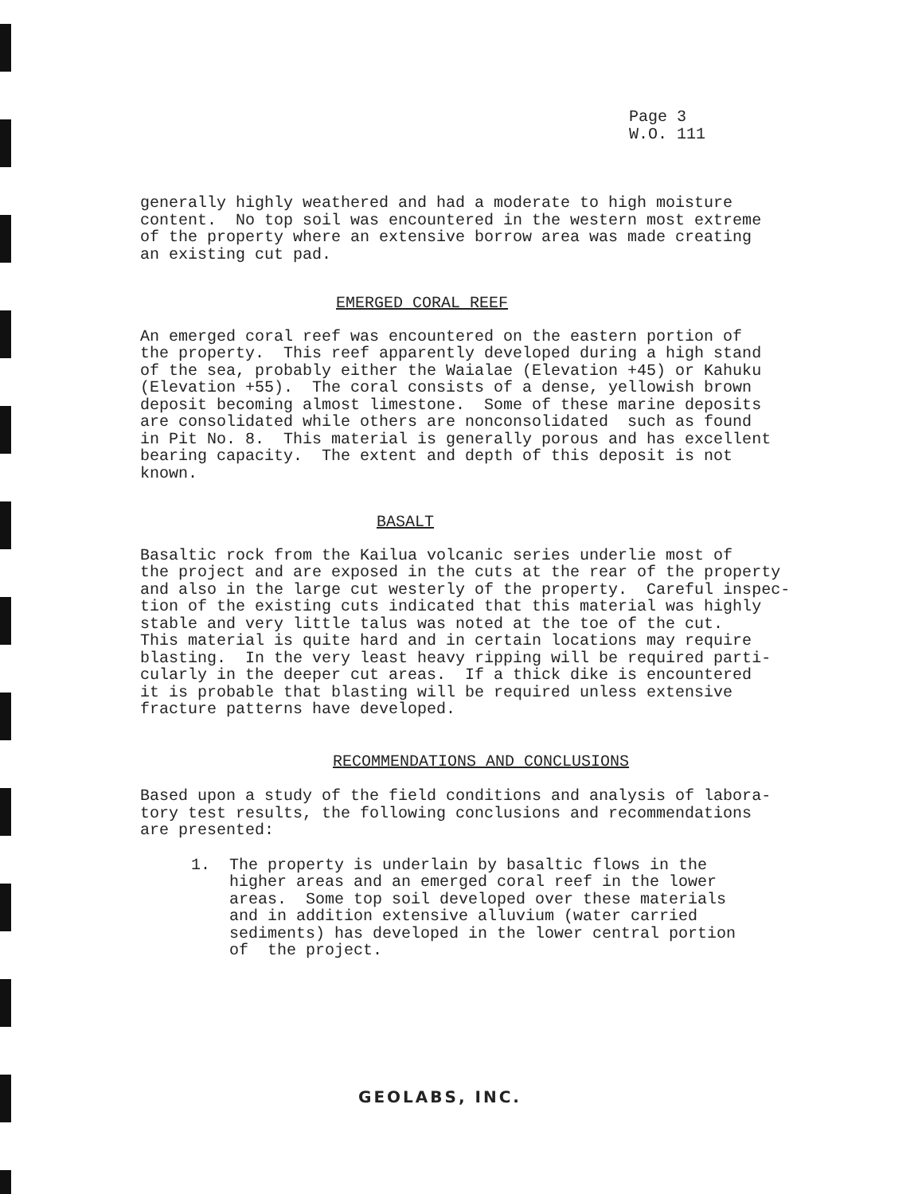Page 3 W.O. 111
generally highly weathered and had a moderate to high moisture content. No top soil was encountered in the western most extreme of the property where an extensive borrow area was made creating an existing cut pad.
EMERGED CORAL REEF
An emerged coral reef was encountered on the eastern portion of the property. This reef apparently developed during a high stand of the sea, probably either the Waialae (Elevation +45) or Kahuku (Elevation +55). The coral consists of a dense, yellowish brown deposit becoming almost limestone. Some of these marine deposits are consolidated while others are nonconsolidated such as found in Pit No. 8. This material is generally porous and has excellent bearing capacity. The extent and depth of this deposit is not known.
BASALT
Basaltic rock from the Kailua volcanic series underlie most of the project and are exposed in the cuts at the rear of the property and also in the large cut westerly of the property. Careful inspec- tion of the existing cuts indicated that this material was highly stable and very little talus was noted at the toe of the cut. This material is quite hard and in certain locations may require blasting. In the very least heavy ripping will be required parti- cularly in the deeper cut areas. If a thick dike is encountered it is probable that blasting will be required unless extensive fracture patterns have developed.
RECOMMENDATIONS AND CONCLUSIONS
Based upon a study of the field conditions and analysis of labora- tory test results, the following conclusions and recommendations are presented:
1. The property is underlain by basaltic flows in the higher areas and an emerged coral reef in the lower areas. Some top soil developed over these materials and in addition extensive alluvium (water carried sediments) has developed in the lower central portion of the project.
GEOLABS, INC.